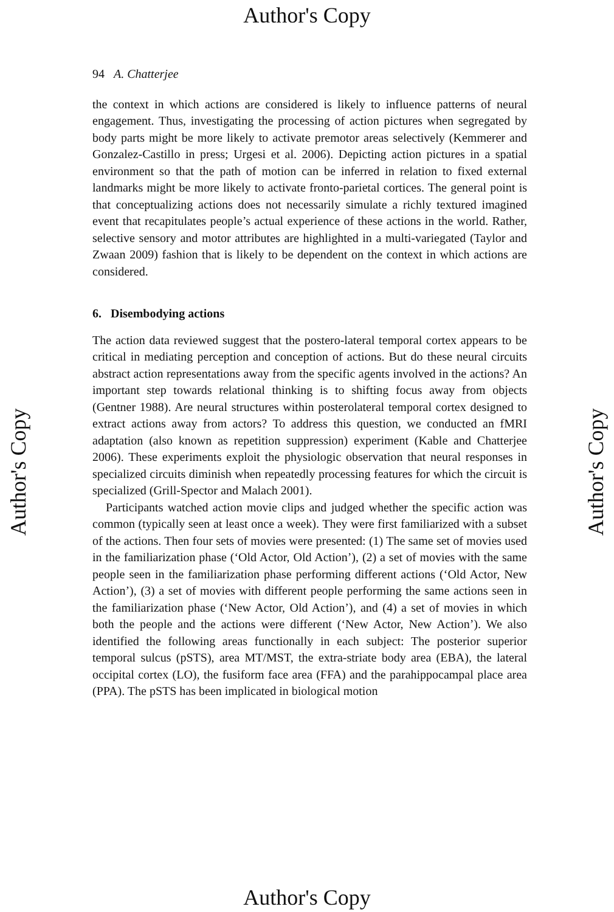Author's Copy
94 A. Chatterjee
the context in which actions are considered is likely to influence patterns of neural engagement. Thus, investigating the processing of action pictures when segregated by body parts might be more likely to activate premotor areas selectively (Kemmerer and Gonzalez-Castillo in press; Urgesi et al. 2006). Depicting action pictures in a spatial environment so that the path of motion can be inferred in relation to fixed external landmarks might be more likely to activate fronto-parietal cortices. The general point is that conceptualizing actions does not necessarily simulate a richly textured imagined event that recapitulates people’s actual experience of these actions in the world. Rather, selective sensory and motor attributes are highlighted in a multi-variegated (Taylor and Zwaan 2009) fashion that is likely to be dependent on the context in which actions are considered.
6. Disembodying actions
The action data reviewed suggest that the postero-lateral temporal cortex appears to be critical in mediating perception and conception of actions. But do these neural circuits abstract action representations away from the specific agents involved in the actions? An important step towards relational thinking is to shifting focus away from objects (Gentner 1988). Are neural structures within posterolateral temporal cortex designed to extract actions away from actors? To address this question, we conducted an fMRI adaptation (also known as repetition suppression) experiment (Kable and Chatterjee 2006). These experiments exploit the physiologic observation that neural responses in specialized circuits diminish when repeatedly processing features for which the circuit is specialized (Grill-Spector and Malach 2001).
Participants watched action movie clips and judged whether the specific action was common (typically seen at least once a week). They were first familiarized with a subset of the actions. Then four sets of movies were presented: (1) The same set of movies used in the familiarization phase (‘Old Actor, Old Action’), (2) a set of movies with the same people seen in the familiarization phase performing different actions (‘Old Actor, New Action’), (3) a set of movies with different people performing the same actions seen in the familiarization phase (‘New Actor, Old Action’), and (4) a set of movies in which both the people and the actions were different (‘New Actor, New Action’). We also identified the following areas functionally in each subject: The posterior superior temporal sulcus (pSTS), area MT/MST, the extra-striate body area (EBA), the lateral occipital cortex (LO), the fusiform face area (FFA) and the parahippocampal place area (PPA). The pSTS has been implicated in biological motion
Author's Copy Author's Copy
Author's Copy